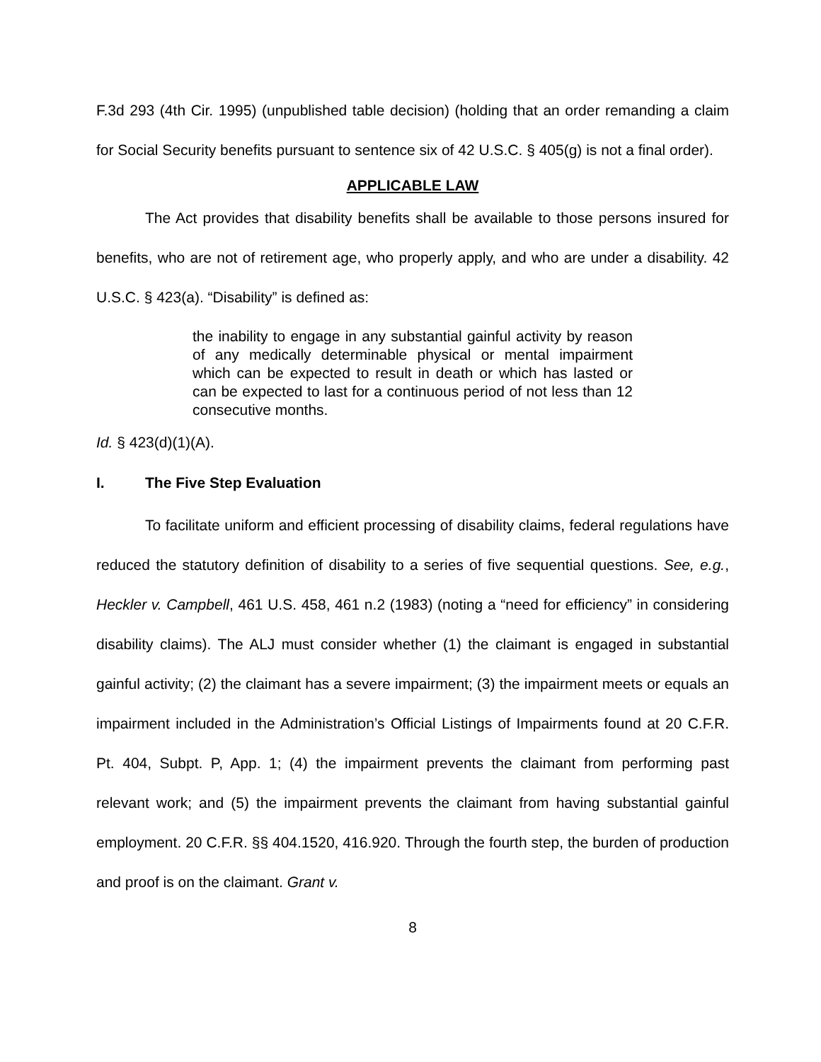F.3d 293 (4th Cir. 1995) (unpublished table decision) (holding that an order remanding a claim for Social Security benefits pursuant to sentence six of 42 U.S.C. § 405(g) is not a final order).
APPLICABLE LAW
The Act provides that disability benefits shall be available to those persons insured for benefits, who are not of retirement age, who properly apply, and who are under a disability. 42 U.S.C. § 423(a). “Disability” is defined as:
the inability to engage in any substantial gainful activity by reason of any medically determinable physical or mental impairment which can be expected to result in death or which has lasted or can be expected to last for a continuous period of not less than 12 consecutive months.
Id. § 423(d)(1)(A).
I. The Five Step Evaluation
To facilitate uniform and efficient processing of disability claims, federal regulations have reduced the statutory definition of disability to a series of five sequential questions. See, e.g., Heckler v. Campbell, 461 U.S. 458, 461 n.2 (1983) (noting a “need for efficiency” in considering disability claims). The ALJ must consider whether (1) the claimant is engaged in substantial gainful activity; (2) the claimant has a severe impairment; (3) the impairment meets or equals an impairment included in the Administration’s Official Listings of Impairments found at 20 C.F.R. Pt. 404, Subpt. P, App. 1; (4) the impairment prevents the claimant from performing past relevant work; and (5) the impairment prevents the claimant from having substantial gainful employment. 20 C.F.R. §§ 404.1520, 416.920. Through the fourth step, the burden of production and proof is on the claimant. Grant v.
8